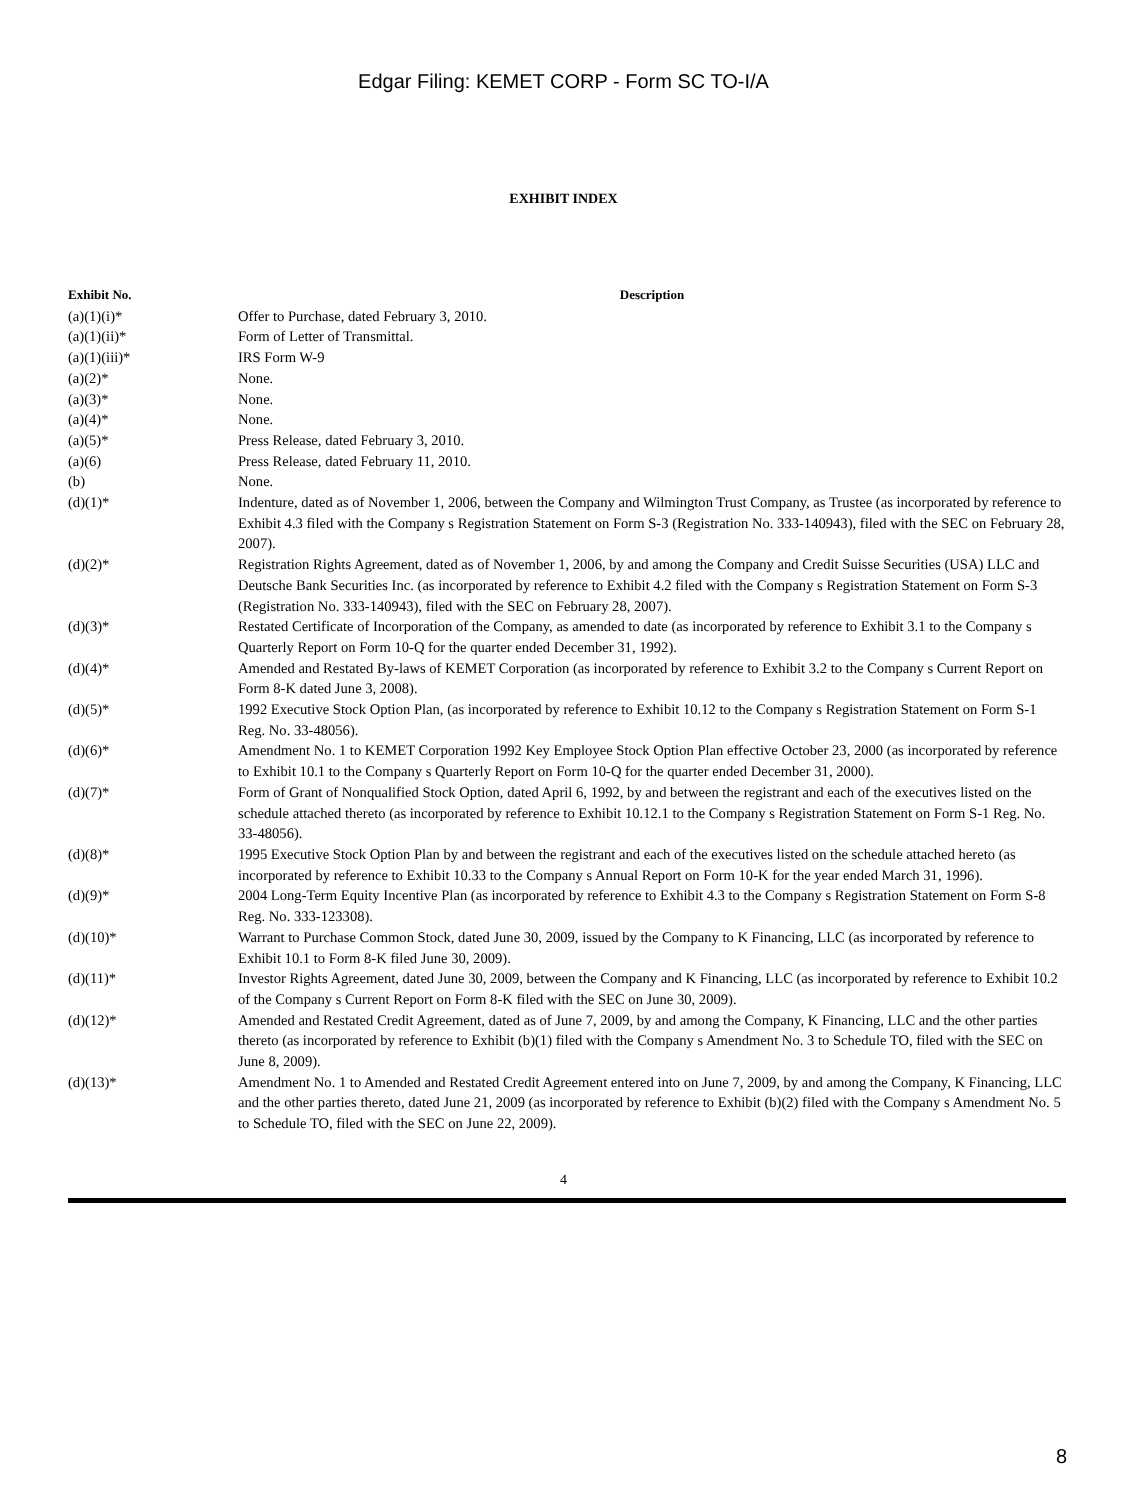Edgar Filing: KEMET CORP - Form SC TO-I/A
EXHIBIT INDEX
| Exhibit No. | Description |
| --- | --- |
| (a)(1)(i)* | Offer to Purchase, dated February 3, 2010. |
| (a)(1)(ii)* | Form of Letter of Transmittal. |
| (a)(1)(iii)* | IRS Form W-9 |
| (a)(2)* | None. |
| (a)(3)* | None. |
| (a)(4)* | None. |
| (a)(5)* | Press Release, dated February 3, 2010. |
| (a)(6) | Press Release, dated February 11, 2010. |
| (b) | None. |
| (d)(1)* | Indenture, dated as of November 1, 2006, between the Company and Wilmington Trust Company, as Trustee (as incorporated by reference to Exhibit 4.3 filed with the Company s Registration Statement on Form S-3 (Registration No. 333-140943), filed with the SEC on February 28, 2007). |
| (d)(2)* | Registration Rights Agreement, dated as of November 1, 2006, by and among the Company and Credit Suisse Securities (USA) LLC and Deutsche Bank Securities Inc. (as incorporated by reference to Exhibit 4.2 filed with the Company s Registration Statement on Form S-3 (Registration No. 333-140943), filed with the SEC on February 28, 2007). |
| (d)(3)* | Restated Certificate of Incorporation of the Company, as amended to date (as incorporated by reference to Exhibit 3.1 to the Company s Quarterly Report on Form 10-Q for the quarter ended December 31, 1992). |
| (d)(4)* | Amended and Restated By-laws of KEMET Corporation (as incorporated by reference to Exhibit 3.2 to the Company s Current Report on Form 8-K dated June 3, 2008). |
| (d)(5)* | 1992 Executive Stock Option Plan, (as incorporated by reference to Exhibit 10.12 to the Company s Registration Statement on Form S-1 Reg. No. 33-48056). |
| (d)(6)* | Amendment No. 1 to KEMET Corporation 1992 Key Employee Stock Option Plan effective October 23, 2000 (as incorporated by reference to Exhibit 10.1 to the Company s Quarterly Report on Form 10-Q for the quarter ended December 31, 2000). |
| (d)(7)* | Form of Grant of Nonqualified Stock Option, dated April 6, 1992, by and between the registrant and each of the executives listed on the schedule attached thereto (as incorporated by reference to Exhibit 10.12.1 to the Company s Registration Statement on Form S-1 Reg. No. 33-48056). |
| (d)(8)* | 1995 Executive Stock Option Plan by and between the registrant and each of the executives listed on the schedule attached hereto (as incorporated by reference to Exhibit 10.33 to the Company s Annual Report on Form 10-K for the year ended March 31, 1996). |
| (d)(9)* | 2004 Long-Term Equity Incentive Plan (as incorporated by reference to Exhibit 4.3 to the Company s Registration Statement on Form S-8 Reg. No. 333-123308). |
| (d)(10)* | Warrant to Purchase Common Stock, dated June 30, 2009, issued by the Company to K Financing, LLC (as incorporated by reference to Exhibit 10.1 to Form 8-K filed June 30, 2009). |
| (d)(11)* | Investor Rights Agreement, dated June 30, 2009, between the Company and K Financing, LLC (as incorporated by reference to Exhibit 10.2 of the Company s Current Report on Form 8-K filed with the SEC on June 30, 2009). |
| (d)(12)* | Amended and Restated Credit Agreement, dated as of June 7, 2009, by and among the Company, K Financing, LLC and the other parties thereto (as incorporated by reference to Exhibit (b)(1) filed with the Company s Amendment No. 3 to Schedule TO, filed with the SEC on June 8, 2009). |
| (d)(13)* | Amendment No. 1 to Amended and Restated Credit Agreement entered into on June 7, 2009, by and among the Company, K Financing, LLC and the other parties thereto, dated June 21, 2009 (as incorporated by reference to Exhibit (b)(2) filed with the Company s Amendment No. 5 to Schedule TO, filed with the SEC on June 22, 2009). |
4
8